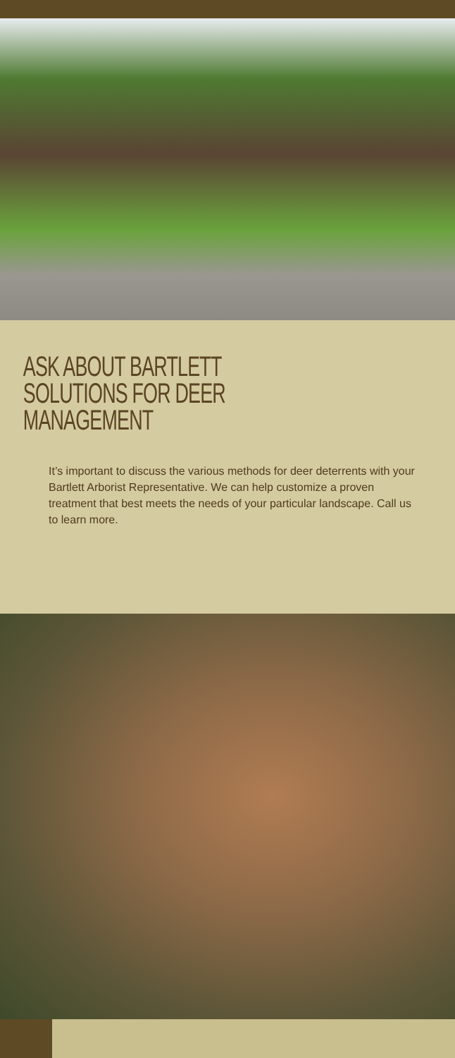ASK ABOUT BARTLETT
SOLUTIONS FOR DEER
MANAGEMENT
It’s important to discuss the various methods for deer deterrents with your Bartlett Arborist Representative. We can help customize a proven treatment that best meets the needs of your particular landscape. Call us to learn more.